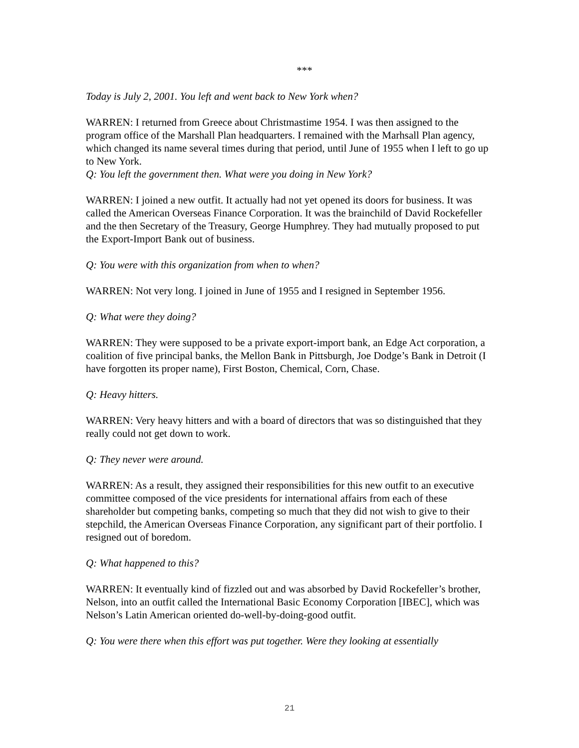***
Today is July 2, 2001. You left and went back to New York when?
WARREN: I returned from Greece about Christmastime 1954. I was then assigned to the program office of the Marshall Plan headquarters. I remained with the Marhsall Plan agency, which changed its name several times during that period, until June of 1955 when I left to go up to New York.
Q: You left the government then. What were you doing in New York?
WARREN: I joined a new outfit. It actually had not yet opened its doors for business. It was called the American Overseas Finance Corporation. It was the brainchild of David Rockefeller and the then Secretary of the Treasury, George Humphrey. They had mutually proposed to put the Export-Import Bank out of business.
Q: You were with this organization from when to when?
WARREN: Not very long. I joined in June of 1955 and I resigned in September 1956.
Q: What were they doing?
WARREN: They were supposed to be a private export-import bank, an Edge Act corporation, a coalition of five principal banks, the Mellon Bank in Pittsburgh, Joe Dodge’s Bank in Detroit (I have forgotten its proper name), First Boston, Chemical, Corn, Chase.
Q: Heavy hitters.
WARREN: Very heavy hitters and with a board of directors that was so distinguished that they really could not get down to work.
Q: They never were around.
WARREN: As a result, they assigned their responsibilities for this new outfit to an executive committee composed of the vice presidents for international affairs from each of these shareholder but competing banks, competing so much that they did not wish to give to their stepchild, the American Overseas Finance Corporation, any significant part of their portfolio. I resigned out of boredom.
Q: What happened to this?
WARREN: It eventually kind of fizzled out and was absorbed by David Rockefeller’s brother, Nelson, into an outfit called the International Basic Economy Corporation [IBEC], which was Nelson’s Latin American oriented do-well-by-doing-good outfit.
Q: You were there when this effort was put together. Were they looking at essentially
21